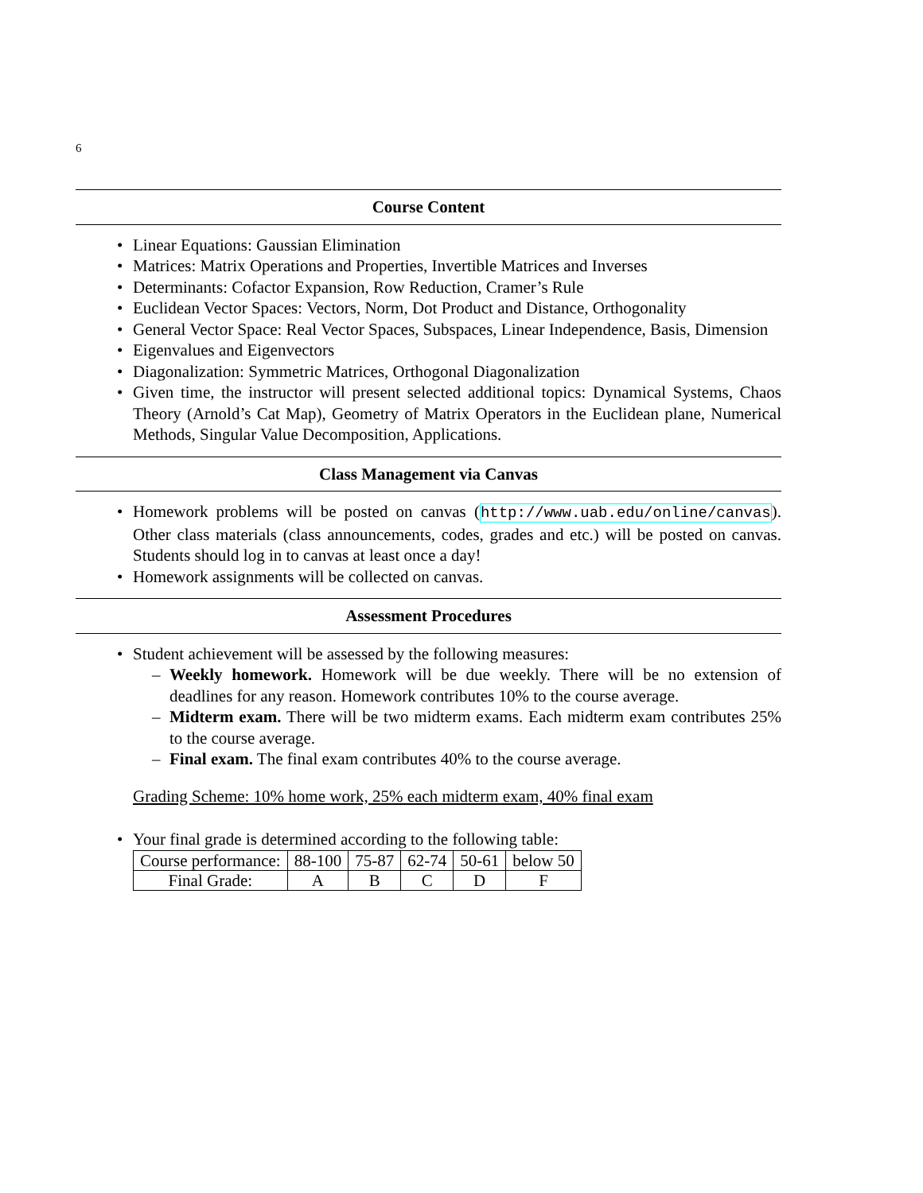6
Course Content
• Linear Equations: Gaussian Elimination
• Matrices: Matrix Operations and Properties, Invertible Matrices and Inverses
• Determinants: Cofactor Expansion, Row Reduction, Cramer’s Rule
• Euclidean Vector Spaces: Vectors, Norm, Dot Product and Distance, Orthogonality
• General Vector Space: Real Vector Spaces, Subspaces, Linear Independence, Basis, Dimension
• Eigenvalues and Eigenvectors
• Diagonalization: Symmetric Matrices, Orthogonal Diagonalization
• Given time, the instructor will present selected additional topics: Dynamical Systems, Chaos Theory (Arnold’s Cat Map), Geometry of Matrix Operators in the Euclidean plane, Numerical Methods, Singular Value Decomposition, Applications.
Class Management via Canvas
• Homework problems will be posted on canvas (http://www.uab.edu/online/canvas). Other class materials (class announcements, codes, grades and etc.) will be posted on canvas. Students should log in to canvas at least once a day!
• Homework assignments will be collected on canvas.
Assessment Procedures
• Student achievement will be assessed by the following measures:
– Weekly homework. Homework will be due weekly. There will be no extension of deadlines for any reason. Homework contributes 10% to the course average.
– Midterm exam. There will be two midterm exams. Each midterm exam contributes 25% to the course average.
– Final exam. The final exam contributes 40% to the course average.
Grading Scheme: 10% home work, 25% each midterm exam, 40% final exam
• Your final grade is determined according to the following table:
| Course performance: | 88-100 | 75-87 | 62-74 | 50-61 | below 50 |
| Final Grade: | A | B | C | D | F |